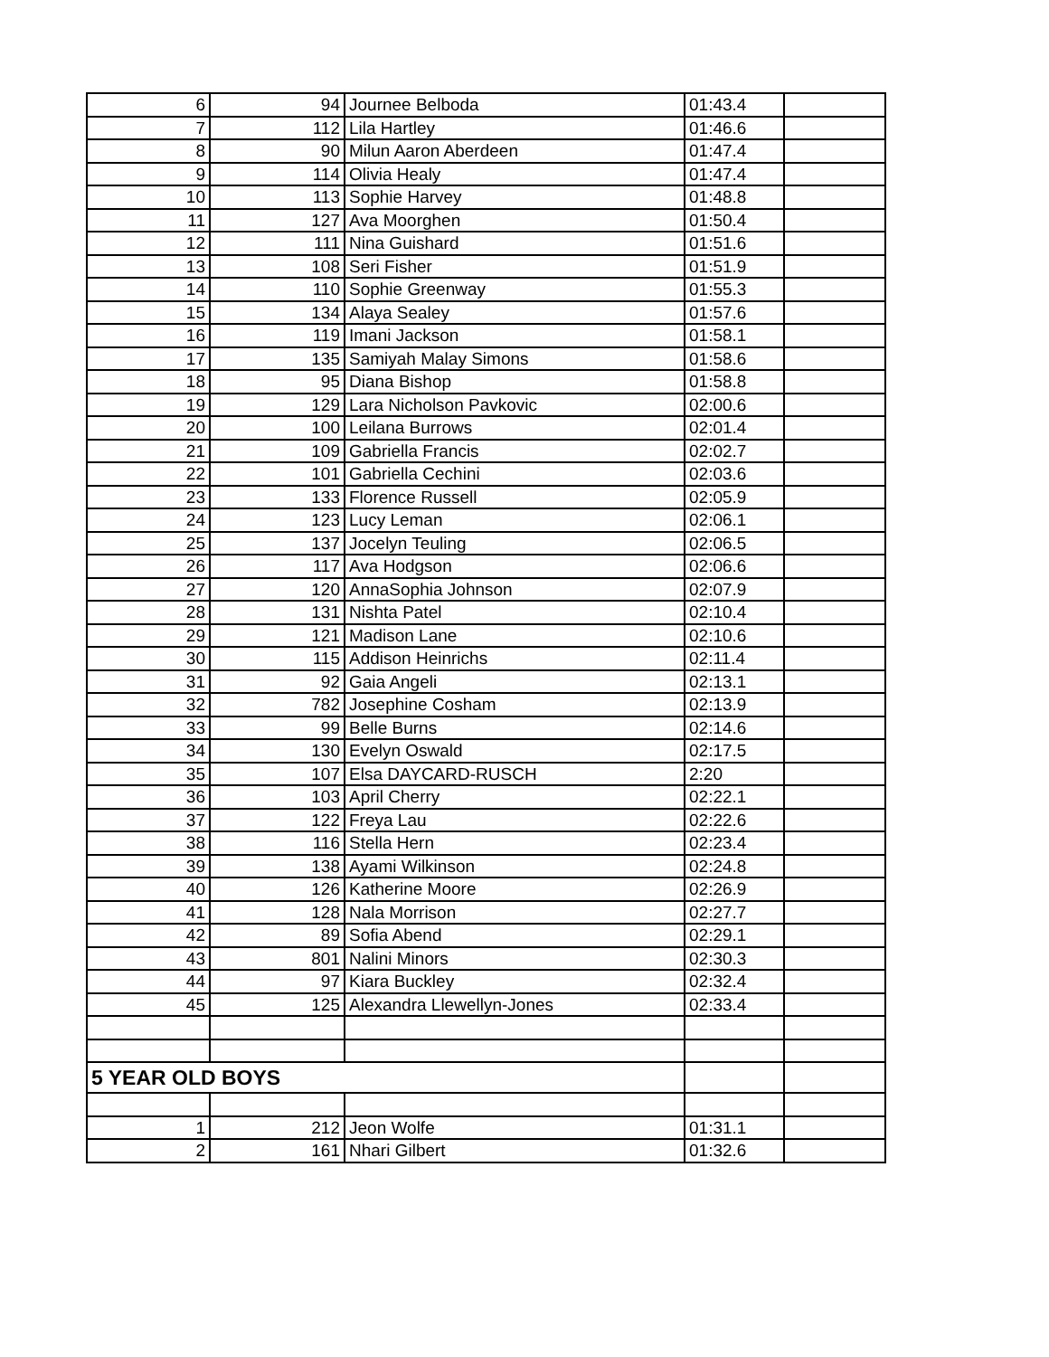| 6 | 94 | Journee Belboda | 01:43.4 | |
| 7 | 112 | Lila Hartley | 01:46.6 | |
| 8 | 90 | Milun Aaron Aberdeen | 01:47.4 | |
| 9 | 114 | Olivia Healy | 01:47.4 | |
| 10 | 113 | Sophie Harvey | 01:48.8 | |
| 11 | 127 | Ava Moorghen | 01:50.4 | |
| 12 | 111 | Nina Guishard | 01:51.6 | |
| 13 | 108 | Seri Fisher | 01:51.9 | |
| 14 | 110 | Sophie Greenway | 01:55.3 | |
| 15 | 134 | Alaya Sealey | 01:57.6 | |
| 16 | 119 | Imani Jackson | 01:58.1 | |
| 17 | 135 | Samiyah Malay Simons | 01:58.6 | |
| 18 | 95 | Diana Bishop | 01:58.8 | |
| 19 | 129 | Lara Nicholson Pavkovic | 02:00.6 | |
| 20 | 100 | Leilana Burrows | 02:01.4 | |
| 21 | 109 | Gabriella Francis | 02:02.7 | |
| 22 | 101 | Gabriella Cechini | 02:03.6 | |
| 23 | 133 | Florence Russell | 02:05.9 | |
| 24 | 123 | Lucy Leman | 02:06.1 | |
| 25 | 137 | Jocelyn Teuling | 02:06.5 | |
| 26 | 117 | Ava Hodgson | 02:06.6 | |
| 27 | 120 | AnnaSophia Johnson | 02:07.9 | |
| 28 | 131 | Nishta Patel | 02:10.4 | |
| 29 | 121 | Madison Lane | 02:10.6 | |
| 30 | 115 | Addison Heinrichs | 02:11.4 | |
| 31 | 92 | Gaia Angeli | 02:13.1 | |
| 32 | 782 | Josephine Cosham | 02:13.9 | |
| 33 | 99 | Belle Burns | 02:14.6 | |
| 34 | 130 | Evelyn Oswald | 02:17.5 | |
| 35 | 107 | Elsa DAYCARD-RUSCH | 2:20 | |
| 36 | 103 | April Cherry | 02:22.1 | |
| 37 | 122 | Freya Lau | 02:22.6 | |
| 38 | 116 | Stella Hern | 02:23.4 | |
| 39 | 138 | Ayami Wilkinson | 02:24.8 | |
| 40 | 126 | Katherine Moore | 02:26.9 | |
| 41 | 128 | Nala Morrison | 02:27.7 | |
| 42 | 89 | Sofia Abend | 02:29.1 | |
| 43 | 801 | Nalini Minors | 02:30.3 | |
| 44 | 97 | Kiara Buckley | 02:32.4 | |
| 45 | 125 | Alexandra Llewellyn-Jones | 02:33.4 | |
| 5 YEAR OLD BOYS | | | | |
| 1 | 212 | Jeon Wolfe | 01:31.1 | |
| 2 | 161 | Nhari Gilbert | 01:32.6 | |